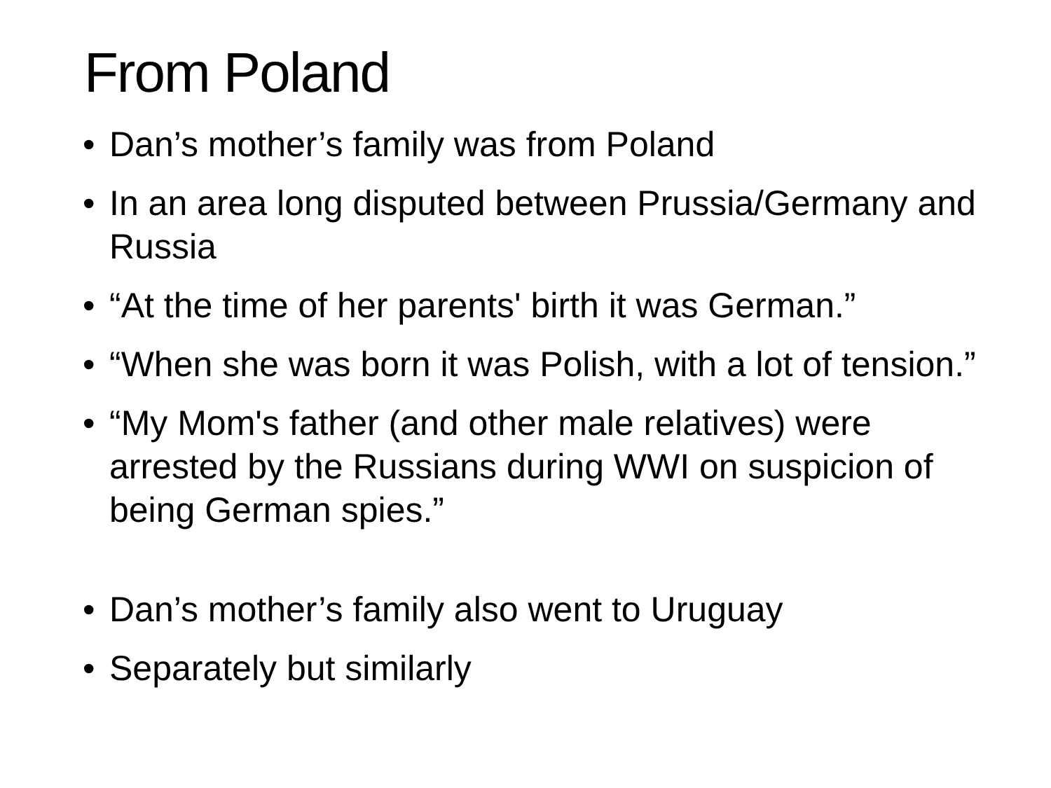From Poland
• Dan’s mother’s family was from Poland
• In an area long disputed between Prussia/Germany and Russia
• “At the time of her parents' birth it was German.”
• “When she was born it was Polish, with a lot of tension.”
• “My Mom's father (and other male relatives) were arrested by the Russians during WWI on suspicion of being German spies.”
• Dan’s mother’s family also went to Uruguay
• Separately but similarly